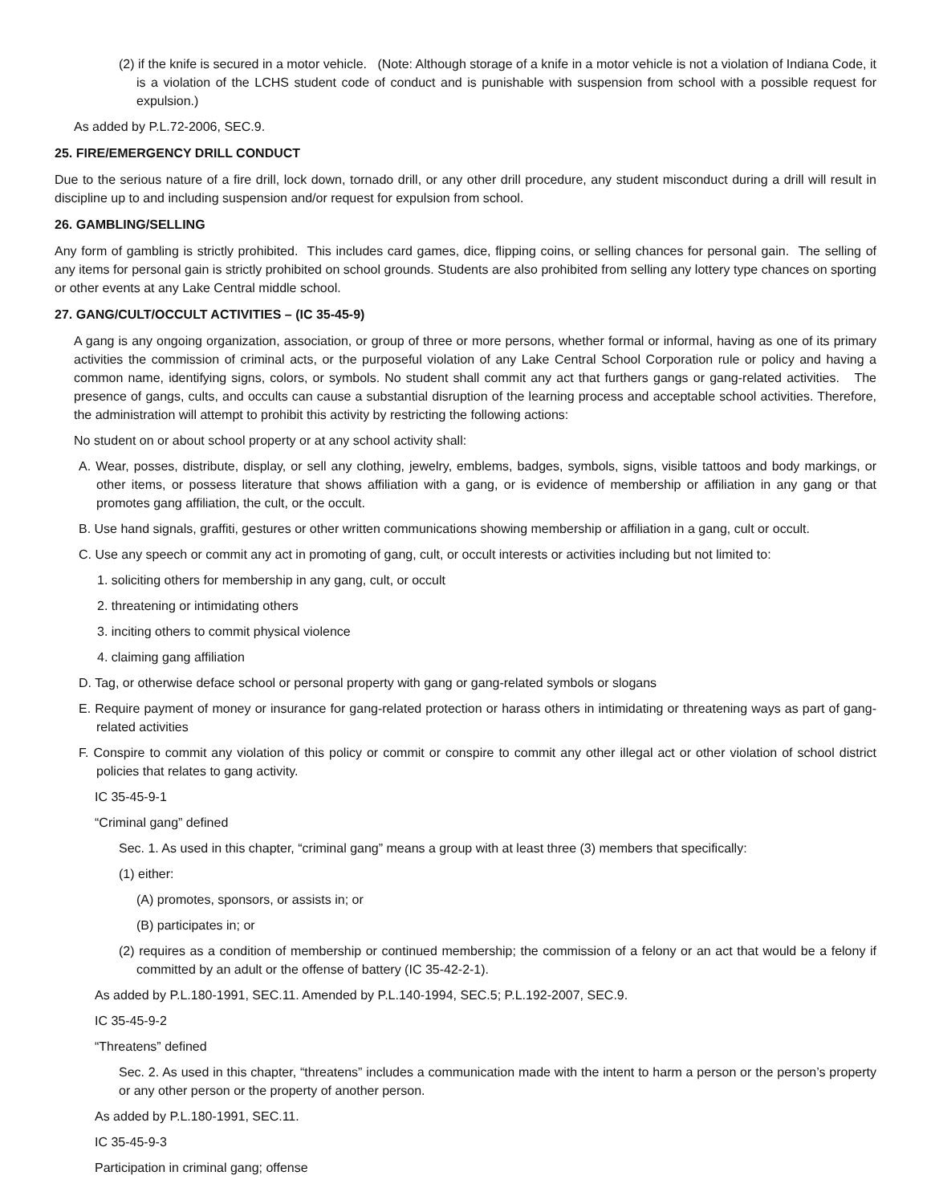(2) if the knife is secured in a motor vehicle. (Note: Although storage of a knife in a motor vehicle is not a violation of Indiana Code, it is a violation of the LCHS student code of conduct and is punishable with suspension from school with a possible request for expulsion.)
As added by P.L.72-2006, SEC.9.
25. FIRE/EMERGENCY DRILL CONDUCT
Due to the serious nature of a fire drill, lock down, tornado drill, or any other drill procedure, any student misconduct during a drill will result in discipline up to and including suspension and/or request for expulsion from school.
26. GAMBLING/SELLING
Any form of gambling is strictly prohibited. This includes card games, dice, flipping coins, or selling chances for personal gain. The selling of any items for personal gain is strictly prohibited on school grounds. Students are also prohibited from selling any lottery type chances on sporting or other events at any Lake Central middle school.
27. GANG/CULT/OCCULT ACTIVITIES – (IC 35-45-9)
A gang is any ongoing organization, association, or group of three or more persons, whether formal or informal, having as one of its primary activities the commission of criminal acts, or the purposeful violation of any Lake Central School Corporation rule or policy and having a common name, identifying signs, colors, or symbols. No student shall commit any act that furthers gangs or gang-related activities. The presence of gangs, cults, and occults can cause a substantial disruption of the learning process and acceptable school activities. Therefore, the administration will attempt to prohibit this activity by restricting the following actions:
No student on or about school property or at any school activity shall:
A. Wear, posses, distribute, display, or sell any clothing, jewelry, emblems, badges, symbols, signs, visible tattoos and body markings, or other items, or possess literature that shows affiliation with a gang, or is evidence of membership or affiliation in any gang or that promotes gang affiliation, the cult, or the occult.
B. Use hand signals, graffiti, gestures or other written communications showing membership or affiliation in a gang, cult or occult.
C. Use any speech or commit any act in promoting of gang, cult, or occult interests or activities including but not limited to:
1. soliciting others for membership in any gang, cult, or occult
2. threatening or intimidating others
3. inciting others to commit physical violence
4. claiming gang affiliation
D. Tag, or otherwise deface school or personal property with gang or gang-related symbols or slogans
E. Require payment of money or insurance for gang-related protection or harass others in intimidating or threatening ways as part of gang-related activities
F. Conspire to commit any violation of this policy or commit or conspire to commit any other illegal act or other violation of school district policies that relates to gang activity.
IC 35-45-9-1
“Criminal gang” defined
Sec. 1. As used in this chapter, “criminal gang” means a group with at least three (3) members that specifically:
(1) either:
(A) promotes, sponsors, or assists in; or
(B) participates in; or
(2) requires as a condition of membership or continued membership; the commission of a felony or an act that would be a felony if committed by an adult or the offense of battery (IC 35-42-2-1).
As added by P.L.180-1991, SEC.11. Amended by P.L.140-1994, SEC.5; P.L.192-2007, SEC.9.
IC 35-45-9-2
“Threatens” defined
Sec. 2. As used in this chapter, “threatens” includes a communication made with the intent to harm a person or the person’s property or any other person or the property of another person.
As added by P.L.180-1991, SEC.11.
IC 35-45-9-3
Participation in criminal gang; offense